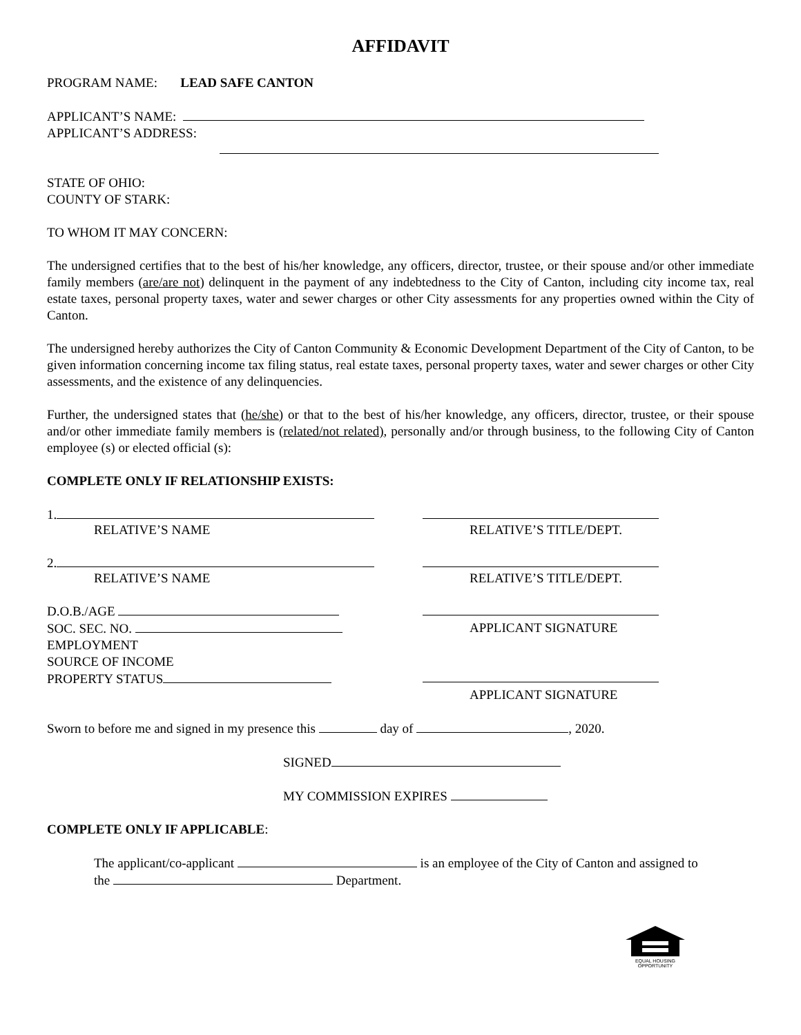AFFIDAVIT
PROGRAM NAME: LEAD SAFE CANTON
APPLICANT’S NAME:
APPLICANT’S ADDRESS:
STATE OF OHIO:
COUNTY OF STARK:
TO WHOM IT MAY CONCERN:
The undersigned certifies that to the best of his/her knowledge, any officers, director, trustee, or their spouse and/or other immediate family members (are/are not) delinquent in the payment of any indebtedness to the City of Canton, including city income tax, real estate taxes, personal property taxes, water and sewer charges or other City assessments for any properties owned within the City of Canton.
The undersigned hereby authorizes the City of Canton Community & Economic Development Department of the City of Canton, to be given information concerning income tax filing status, real estate taxes, personal property taxes, water and sewer charges or other City assessments, and the existence of any delinquencies.
Further, the undersigned states that (he/she) or that to the best of his/her knowledge, any officers, director, trustee, or their spouse and/or other immediate family members is (related/not related), personally and/or through business, to the following City of Canton employee (s) or elected official (s):
COMPLETE ONLY IF RELATIONSHIP EXISTS:
1.
RELATIVE’S NAME
RELATIVE’S TITLE/DEPT.
2.
RELATIVE’S NAME
RELATIVE’S TITLE/DEPT.
D.O.B./AGE
SOC. SEC. NO.
EMPLOYMENT
SOURCE OF INCOME
PROPERTY STATUS
APPLICANT SIGNATURE
APPLICANT SIGNATURE
Sworn to before me and signed in my presence this day of , 2020.
SIGNED
MY COMMISSION EXPIRES
COMPLETE ONLY IF APPLICABLE:
The applicant/co-applicant is an employee of the City of Canton and assigned to
the Department.
EQUAL HOUSING
OPPORTUNITY